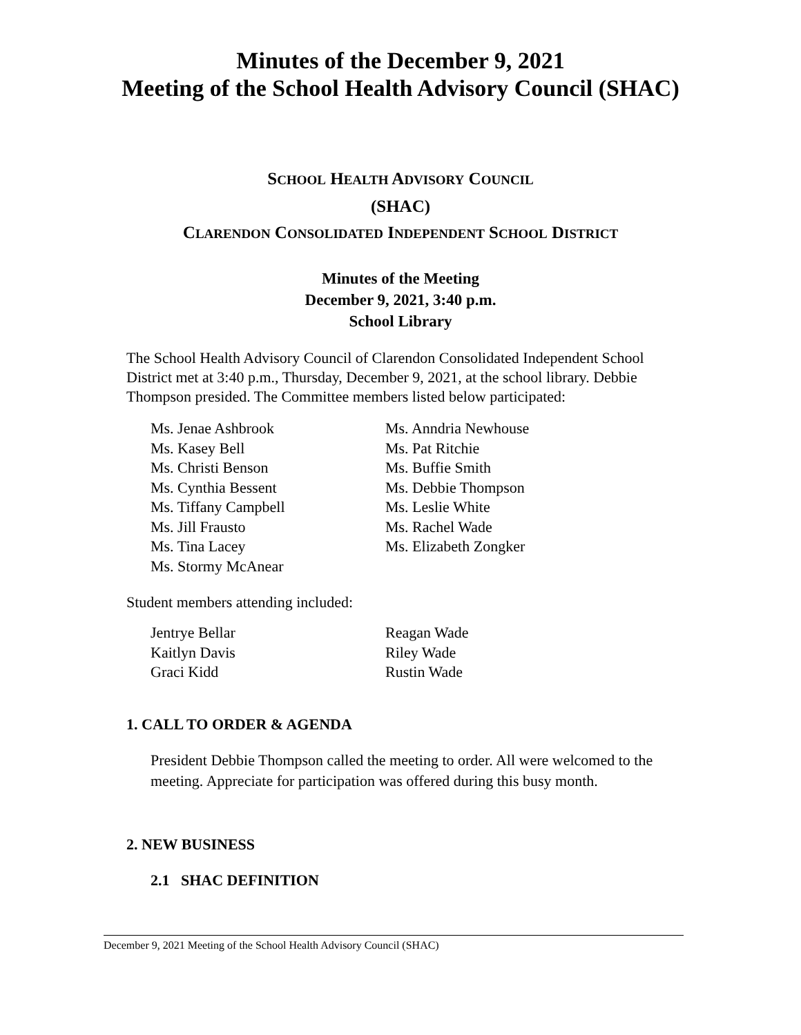Minutes of the December 9, 2021
Meeting of the School Health Advisory Council (SHAC)
SCHOOL HEALTH ADVISORY COUNCIL
(SHAC)
CLARENDON CONSOLIDATED INDEPENDENT SCHOOL DISTRICT
Minutes of the Meeting
December 9, 2021, 3:40 p.m.
School Library
The School Health Advisory Council of Clarendon Consolidated Independent School District met at 3:40 p.m., Thursday, December 9, 2021, at the school library. Debbie Thompson presided. The Committee members listed below participated:
Ms. Jenae Ashbrook
Ms. Kasey Bell
Ms. Christi Benson
Ms. Cynthia Bessent
Ms. Tiffany Campbell
Ms. Jill Frausto
Ms. Tina Lacey
Ms. Stormy McAnear
Ms. Anndria Newhouse
Ms. Pat Ritchie
Ms. Buffie Smith
Ms. Debbie Thompson
Ms. Leslie White
Ms. Rachel Wade
Ms. Elizabeth Zongker
Student members attending included:
Jentrye Bellar
Kaitlyn Davis
Graci Kidd
Reagan Wade
Riley Wade
Rustin Wade
1. CALL TO ORDER & AGENDA
President Debbie Thompson called the meeting to order. All were welcomed to the meeting. Appreciate for participation was offered during this busy month.
2. NEW BUSINESS
2.1 SHAC DEFINITION
December 9, 2021 Meeting of the School Health Advisory Council (SHAC)